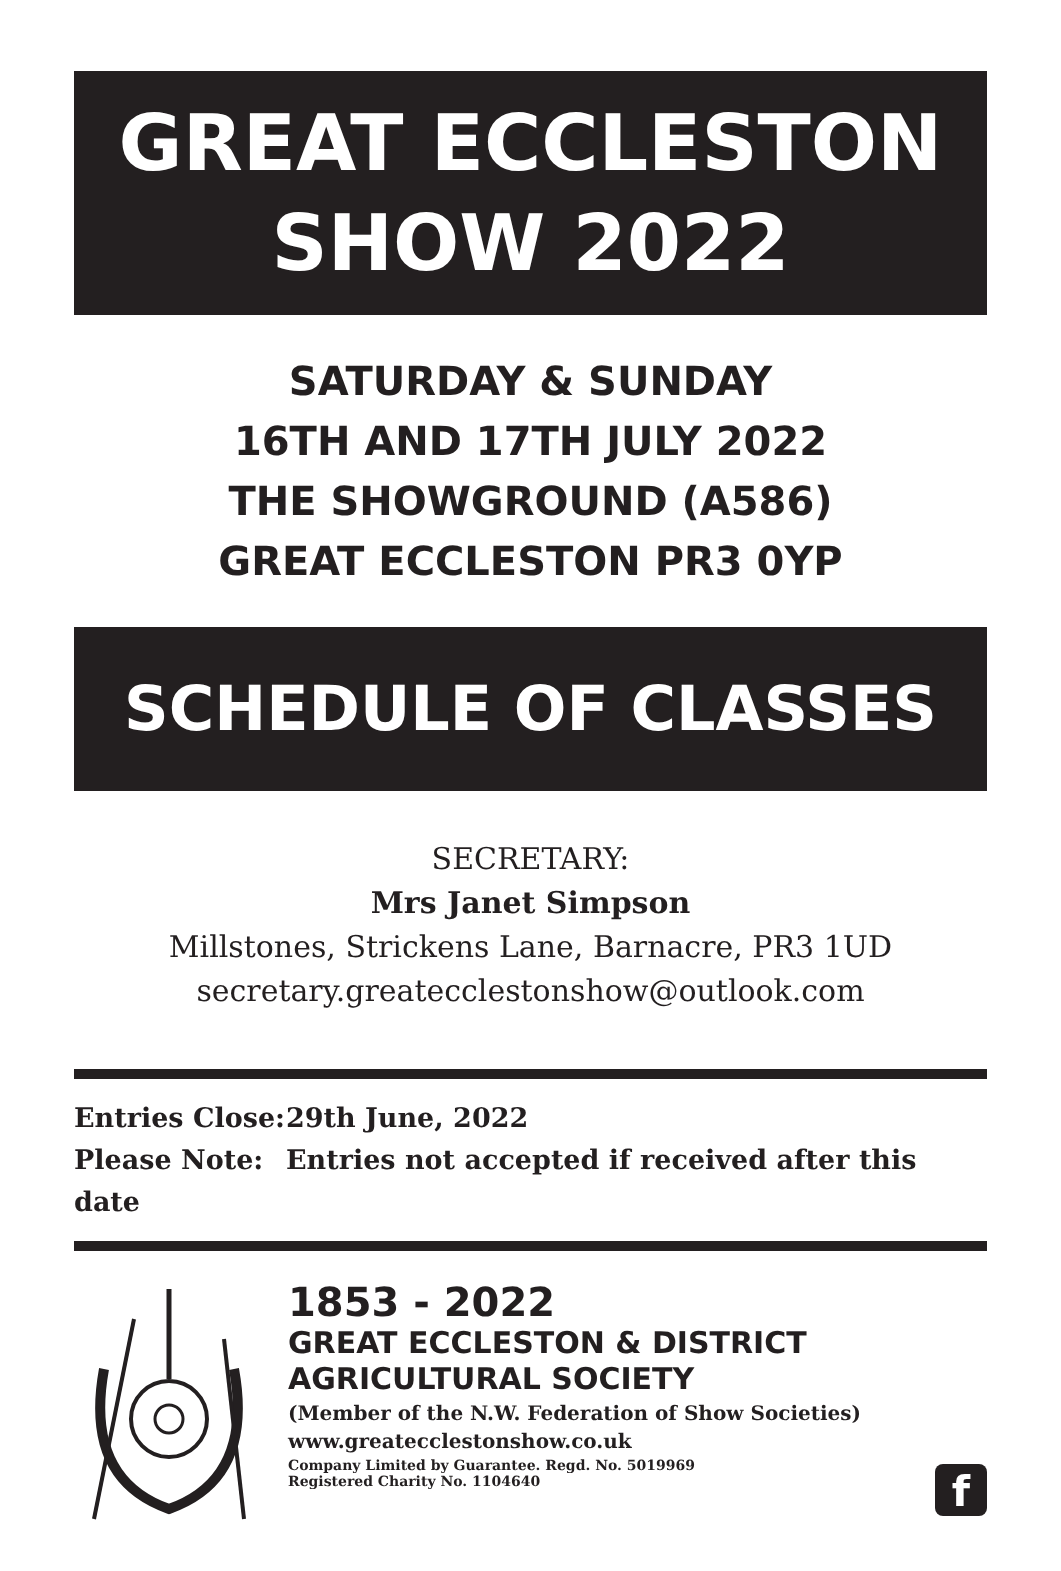GREAT ECCLESTON
SHOW 2022
SATURDAY & SUNDAY
16TH AND 17TH JULY 2022
THE SHOWGROUND (A586)
GREAT ECCLESTON PR3 0YP
SCHEDULE OF CLASSES
SECRETARY:
Mrs Janet Simpson
Millstones, Strickens Lane, Barnacre, PR3 1UD
secretary.greatecclestonshow@outlook.com
Entries Close: 29th June, 2022
Please Note: Entries not accepted if received after this date
1853 - 2022
GREAT ECCLESTON & DISTRICT
AGRICULTURAL SOCIETY
(Member of the N.W. Federation of Show Societies)
www.greatecclestonshow.co.uk
Company Limited by Guarantee. Regd. No. 5019969
Registered Charity No. 1104640
f